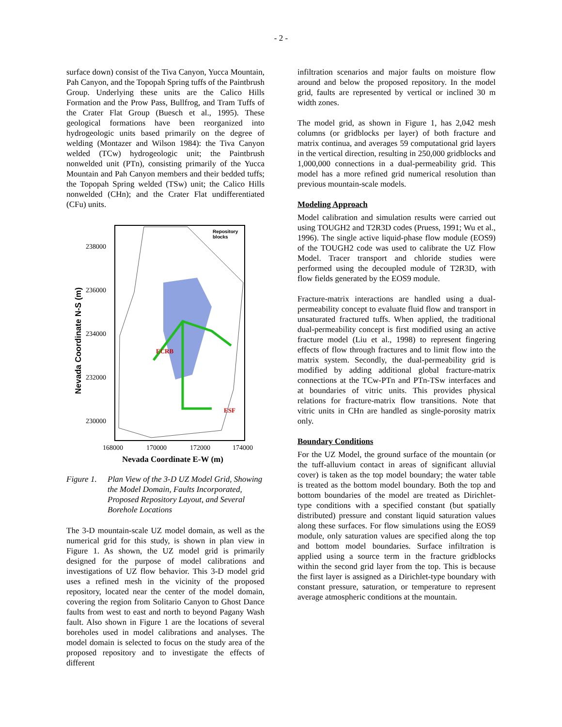- 2 -
surface down) consist of the Tiva Canyon, Yucca Mountain, Pah Canyon, and the Topopah Spring tuffs of the Paintbrush Group. Underlying these units are the Calico Hills Formation and the Prow Pass, Bullfrog, and Tram Tuffs of the Crater Flat Group (Buesch et al., 1995). These geological formations have been reorganized into hydrogeologic units based primarily on the degree of welding (Montazer and Wilson 1984): the Tiva Canyon welded (TCw) hydrogeologic unit; the Paintbrush nonwelded unit (PTn), consisting primarily of the Yucca Mountain and Pah Canyon members and their bedded tuffs; the Topopah Spring welded (TSw) unit; the Calico Hills nonwelded (CHn); and the Crater Flat undifferentiated (CFu) units.
Repository
blocks
ESF
ECRB
238000
236000
234000
232000
230000
168000
170000
172000
174000
Nevada Coordinate E-W (m)
Nevada Coordinate N-S (m)
Figure 1. Plan View of the 3-D UZ Model Grid, Showing the Model Domain, Faults Incorporated, Proposed Repository Layout, and Several Borehole Locations
The 3-D mountain-scale UZ model domain, as well as the numerical grid for this study, is shown in plan view in Figure 1. As shown, the UZ model grid is primarily designed for the purpose of model calibrations and investigations of UZ flow behavior. This 3-D model grid uses a refined mesh in the vicinity of the proposed repository, located near the center of the model domain, covering the region from Solitario Canyon to Ghost Dance faults from west to east and north to beyond Pagany Wash fault. Also shown in Figure 1 are the locations of several boreholes used in model calibrations and analyses. The model domain is selected to focus on the study area of the proposed repository and to investigate the effects of different
infiltration scenarios and major faults on moisture flow around and below the proposed repository. In the model grid, faults are represented by vertical or inclined 30 m width zones.
The model grid, as shown in Figure 1, has 2,042 mesh columns (or gridblocks per layer) of both fracture and matrix continua, and averages 59 computational grid layers in the vertical direction, resulting in 250,000 gridblocks and 1,000,000 connections in a dual-permeability grid. This model has a more refined grid numerical resolution than previous mountain-scale models.
Modeling Approach
Model calibration and simulation results were carried out using TOUGH2 and T2R3D codes (Pruess, 1991; Wu et al., 1996). The single active liquid-phase flow module (EOS9) of the TOUGH2 code was used to calibrate the UZ Flow Model. Tracer transport and chloride studies were performed using the decoupled module of T2R3D, with flow fields generated by the EOS9 module.
Fracture-matrix interactions are handled using a dual-permeability concept to evaluate fluid flow and transport in unsaturated fractured tuffs. When applied, the traditional dual-permeability concept is first modified using an active fracture model (Liu et al., 1998) to represent fingering effects of flow through fractures and to limit flow into the matrix system. Secondly, the dual-permeability grid is modified by adding additional global fracture-matrix connections at the TCw-PTn and PTn-TSw interfaces and at boundaries of vitric units. This provides physical relations for fracture-matrix flow transitions. Note that vitric units in CHn are handled as single-porosity matrix only.
Boundary Conditions
For the UZ Model, the ground surface of the mountain (or the tuff-alluvium contact in areas of significant alluvial cover) is taken as the top model boundary; the water table is treated as the bottom model boundary. Both the top and bottom boundaries of the model are treated as Dirichlet-type conditions with a specified constant (but spatially distributed) pressure and constant liquid saturation values along these surfaces. For flow simulations using the EOS9 module, only saturation values are specified along the top and bottom model boundaries. Surface infiltration is applied using a source term in the fracture gridblocks within the second grid layer from the top. This is because the first layer is assigned as a Dirichlet-type boundary with constant pressure, saturation, or temperature to represent average atmospheric conditions at the mountain.